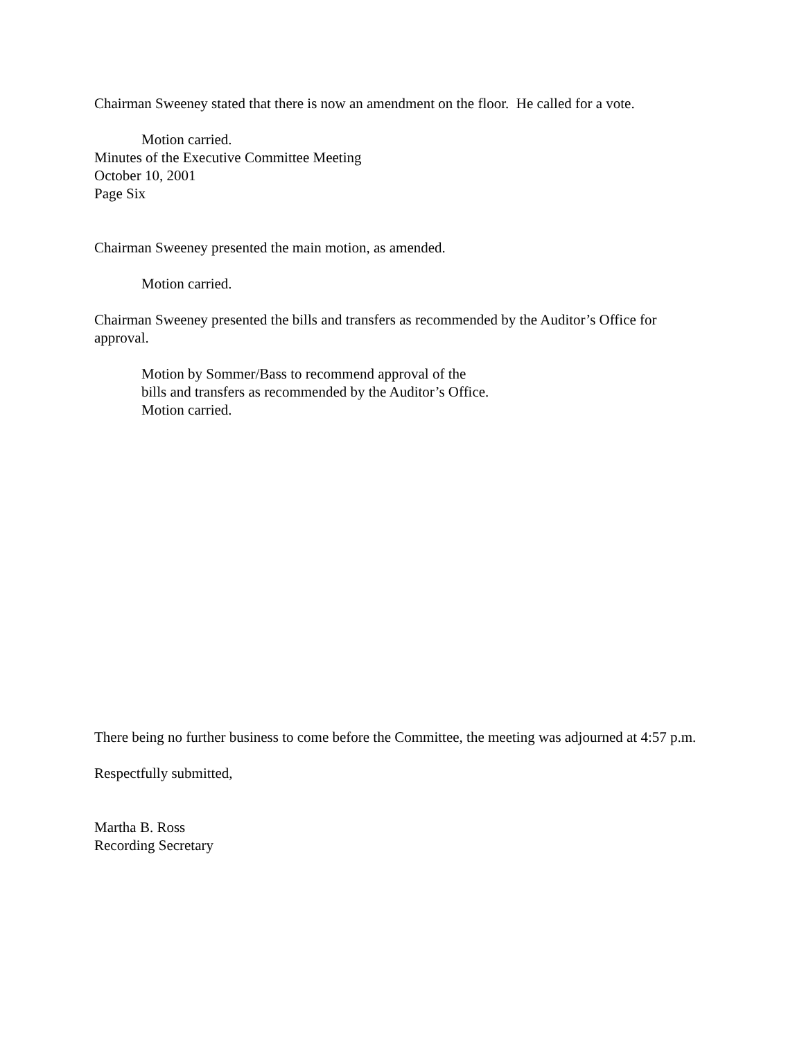Chairman Sweeney stated that there is now an amendment on the floor. He called for a vote.
Motion carried.
Minutes of the Executive Committee Meeting
October 10, 2001
Page Six
Chairman Sweeney presented the main motion, as amended.
Motion carried.
Chairman Sweeney presented the bills and transfers as recommended by the Auditor’s Office for approval.
Motion by Sommer/Bass to recommend approval of the
bills and transfers as recommended by the Auditor’s Office.
Motion carried.
There being no further business to come before the Committee, the meeting was adjourned at 4:57 p.m.
Respectfully submitted,
Martha B. Ross
Recording Secretary